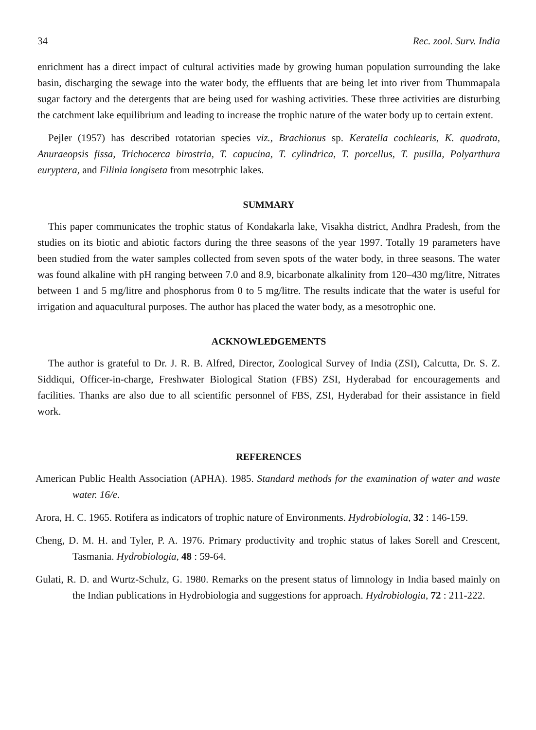34 Rec. zool. Surv. India
enrichment has a direct impact of cultural activities made by growing human population surrounding the lake basin, discharging the sewage into the water body, the effluents that are being let into river from Thummapala sugar factory and the detergents that are being used for washing activities. These three activities are disturbing the catchment lake equilibrium and leading to increase the trophic nature of the water body up to certain extent.
Pejler (1957) has described rotatorian species viz., Brachionus sp. Keratella cochlearis, K. quadrata, Anuraeopsis fissa, Trichocerca birostria, T. capucina, T. cylindrica, T. porcellus, T. pusilla, Polyarthura euryptera, and Filinia longiseta from mesotrphic lakes.
SUMMARY
This paper communicates the trophic status of Kondakarla lake, Visakha district, Andhra Pradesh, from the studies on its biotic and abiotic factors during the three seasons of the year 1997. Totally 19 parameters have been studied from the water samples collected from seven spots of the water body, in three seasons. The water was found alkaline with pH ranging between 7.0 and 8.9, bicarbonate alkalinity from 120–430 mg/litre, Nitrates between 1 and 5 mg/litre and phosphorus from 0 to 5 mg/litre. The results indicate that the water is useful for irrigation and aquacultural purposes. The author has placed the water body, as a mesotrophic one.
ACKNOWLEDGEMENTS
The author is grateful to Dr. J. R. B. Alfred, Director, Zoological Survey of India (ZSI), Calcutta, Dr. S. Z. Siddiqui, Officer-in-charge, Freshwater Biological Station (FBS) ZSI, Hyderabad for encouragements and facilities. Thanks are also due to all scientific personnel of FBS, ZSI, Hyderabad for their assistance in field work.
REFERENCES
American Public Health Association (APHA). 1985. Standard methods for the examination of water and waste water. 16/e.
Arora, H. C. 1965. Rotifera as indicators of trophic nature of Environments. Hydrobiologia, 32 : 146-159.
Cheng, D. M. H. and Tyler, P. A. 1976. Primary productivity and trophic status of lakes Sorell and Crescent, Tasmania. Hydrobiologia, 48 : 59-64.
Gulati, R. D. and Wurtz-Schulz, G. 1980. Remarks on the present status of limnology in India based mainly on the Indian publications in Hydrobiologia and suggestions for approach. Hydrobiologia, 72 : 211-222.